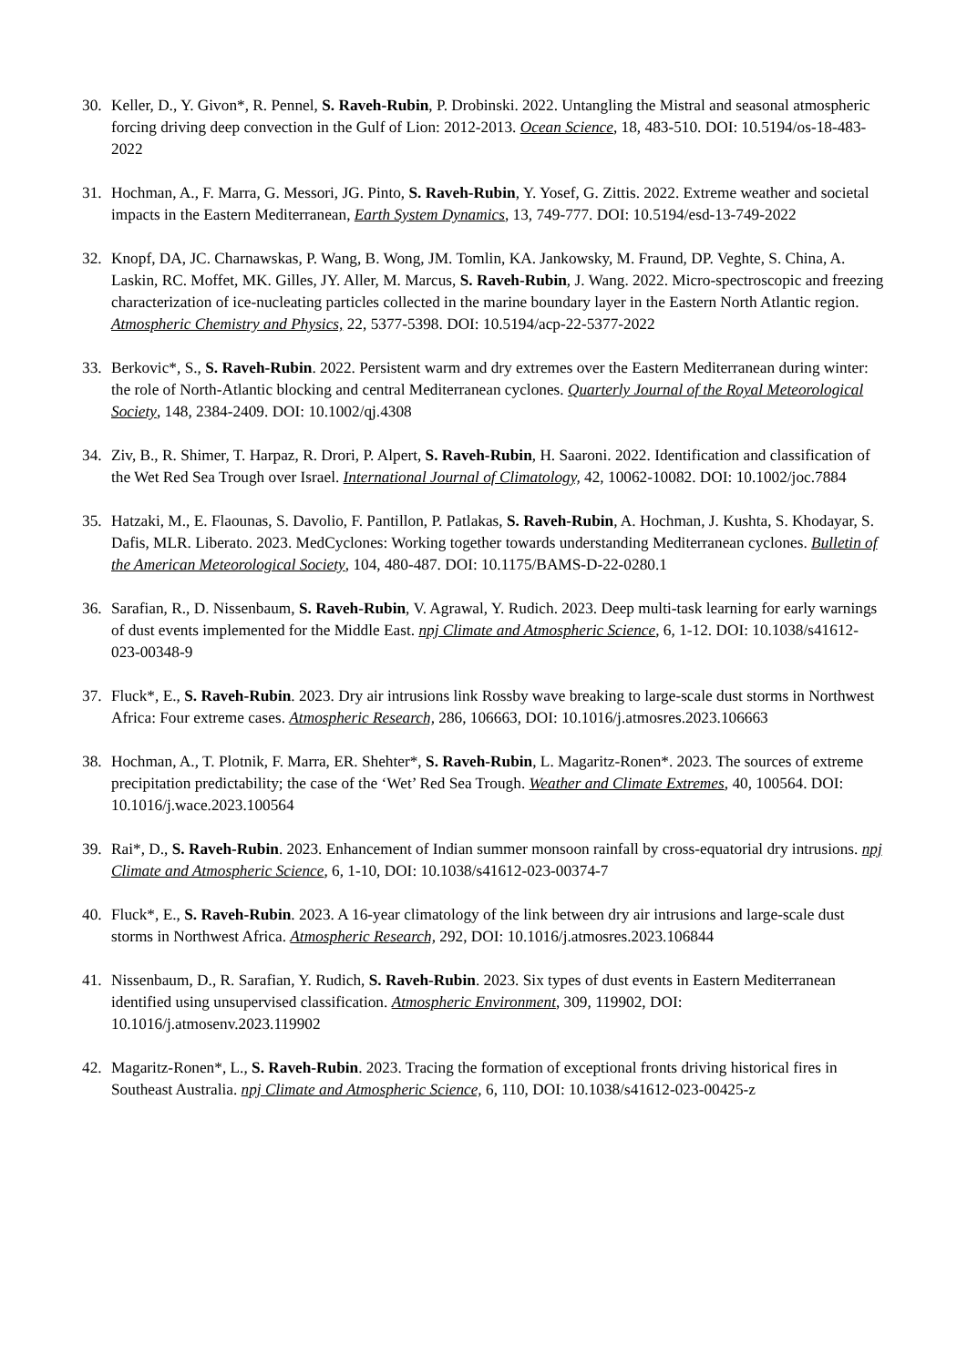30. Keller, D., Y. Givon*, R. Pennel, S. Raveh-Rubin, P. Drobinski. 2022. Untangling the Mistral and seasonal atmospheric forcing driving deep convection in the Gulf of Lion: 2012-2013. Ocean Science, 18, 483-510. DOI: 10.5194/os-18-483-2022
31. Hochman, A., F. Marra, G. Messori, JG. Pinto, S. Raveh-Rubin, Y. Yosef, G. Zittis. 2022. Extreme weather and societal impacts in the Eastern Mediterranean, Earth System Dynamics, 13, 749-777. DOI: 10.5194/esd-13-749-2022
32. Knopf, DA, JC. Charnawskas, P. Wang, B. Wong, JM. Tomlin, KA. Jankowsky, M. Fraund, DP. Veghte, S. China, A. Laskin, RC. Moffet, MK. Gilles, JY. Aller, M. Marcus, S. Raveh-Rubin, J. Wang. 2022. Micro-spectroscopic and freezing characterization of ice-nucleating particles collected in the marine boundary layer in the Eastern North Atlantic region. Atmospheric Chemistry and Physics, 22, 5377-5398. DOI: 10.5194/acp-22-5377-2022
33. Berkovic*, S., S. Raveh-Rubin. 2022. Persistent warm and dry extremes over the Eastern Mediterranean during winter: the role of North-Atlantic blocking and central Mediterranean cyclones. Quarterly Journal of the Royal Meteorological Society, 148, 2384-2409. DOI: 10.1002/qj.4308
34. Ziv, B., R. Shimer, T. Harpaz, R. Drori, P. Alpert, S. Raveh-Rubin, H. Saaroni. 2022. Identification and classification of the Wet Red Sea Trough over Israel. International Journal of Climatology, 42, 10062-10082. DOI: 10.1002/joc.7884
35. Hatzaki, M., E. Flaounas, S. Davolio, F. Pantillon, P. Patlakas, S. Raveh-Rubin, A. Hochman, J. Kushta, S. Khodayar, S. Dafis, MLR. Liberato. 2023. MedCyclones: Working together towards understanding Mediterranean cyclones. Bulletin of the American Meteorological Society, 104, 480-487. DOI: 10.1175/BAMS-D-22-0280.1
36. Sarafian, R., D. Nissenbaum, S. Raveh-Rubin, V. Agrawal, Y. Rudich. 2023. Deep multi-task learning for early warnings of dust events implemented for the Middle East. npj Climate and Atmospheric Science, 6, 1-12. DOI: 10.1038/s41612-023-00348-9
37. Fluck*, E., S. Raveh-Rubin. 2023. Dry air intrusions link Rossby wave breaking to large-scale dust storms in Northwest Africa: Four extreme cases. Atmospheric Research, 286, 106663, DOI: 10.1016/j.atmosres.2023.106663
38. Hochman, A., T. Plotnik, F. Marra, ER. Shehter*, S. Raveh-Rubin, L. Magaritz-Ronen*. 2023. The sources of extreme precipitation predictability; the case of the ‘Wet’ Red Sea Trough. Weather and Climate Extremes, 40, 100564. DOI: 10.1016/j.wace.2023.100564
39. Rai*, D., S. Raveh-Rubin. 2023. Enhancement of Indian summer monsoon rainfall by cross-equatorial dry intrusions. npj Climate and Atmospheric Science, 6, 1-10, DOI: 10.1038/s41612-023-00374-7
40. Fluck*, E., S. Raveh-Rubin. 2023. A 16-year climatology of the link between dry air intrusions and large-scale dust storms in Northwest Africa. Atmospheric Research, 292, DOI: 10.1016/j.atmosres.2023.106844
41. Nissenbaum, D., R. Sarafian, Y. Rudich, S. Raveh-Rubin. 2023. Six types of dust events in Eastern Mediterranean identified using unsupervised classification. Atmospheric Environment, 309, 119902, DOI: 10.1016/j.atmosenv.2023.119902
42. Magaritz-Ronen*, L., S. Raveh-Rubin. 2023. Tracing the formation of exceptional fronts driving historical fires in Southeast Australia. npj Climate and Atmospheric Science, 6, 110, DOI: 10.1038/s41612-023-00425-z